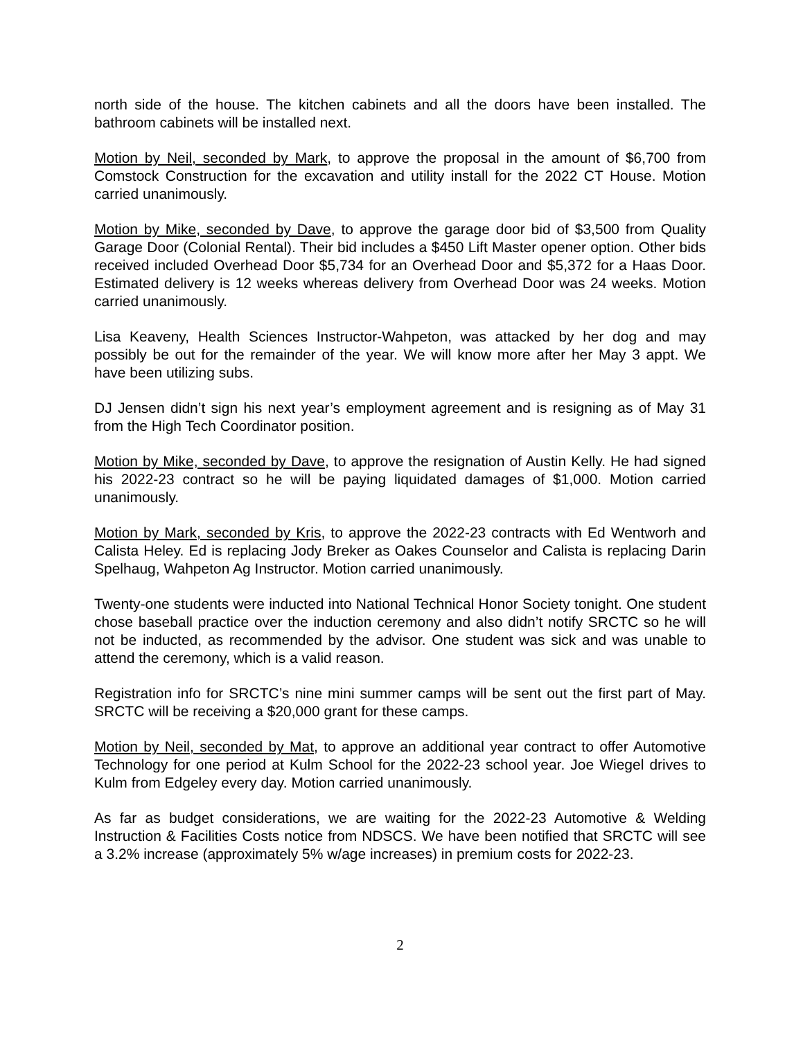north side of the house. The kitchen cabinets and all the doors have been installed. The bathroom cabinets will be installed next.
Motion by Neil, seconded by Mark, to approve the proposal in the amount of $6,700 from Comstock Construction for the excavation and utility install for the 2022 CT House. Motion carried unanimously.
Motion by Mike, seconded by Dave, to approve the garage door bid of $3,500 from Quality Garage Door (Colonial Rental). Their bid includes a $450 Lift Master opener option. Other bids received included Overhead Door $5,734 for an Overhead Door and $5,372 for a Haas Door. Estimated delivery is 12 weeks whereas delivery from Overhead Door was 24 weeks. Motion carried unanimously.
Lisa Keaveny, Health Sciences Instructor-Wahpeton, was attacked by her dog and may possibly be out for the remainder of the year. We will know more after her May 3 appt. We have been utilizing subs.
DJ Jensen didn’t sign his next year’s employment agreement and is resigning as of May 31 from the High Tech Coordinator position.
Motion by Mike, seconded by Dave, to approve the resignation of Austin Kelly. He had signed his 2022-23 contract so he will be paying liquidated damages of $1,000. Motion carried unanimously.
Motion by Mark, seconded by Kris, to approve the 2022-23 contracts with Ed Wentworh and Calista Heley. Ed is replacing Jody Breker as Oakes Counselor and Calista is replacing Darin Spelhaug, Wahpeton Ag Instructor. Motion carried unanimously.
Twenty-one students were inducted into National Technical Honor Society tonight. One student chose baseball practice over the induction ceremony and also didn’t notify SRCTC so he will not be inducted, as recommended by the advisor. One student was sick and was unable to attend the ceremony, which is a valid reason.
Registration info for SRCTC’s nine mini summer camps will be sent out the first part of May. SRCTC will be receiving a $20,000 grant for these camps.
Motion by Neil, seconded by Mat, to approve an additional year contract to offer Automotive Technology for one period at Kulm School for the 2022-23 school year. Joe Wiegel drives to Kulm from Edgeley every day. Motion carried unanimously.
As far as budget considerations, we are waiting for the 2022-23 Automotive & Welding Instruction & Facilities Costs notice from NDSCS. We have been notified that SRCTC will see a 3.2% increase (approximately 5% w/age increases) in premium costs for 2022-23.
2